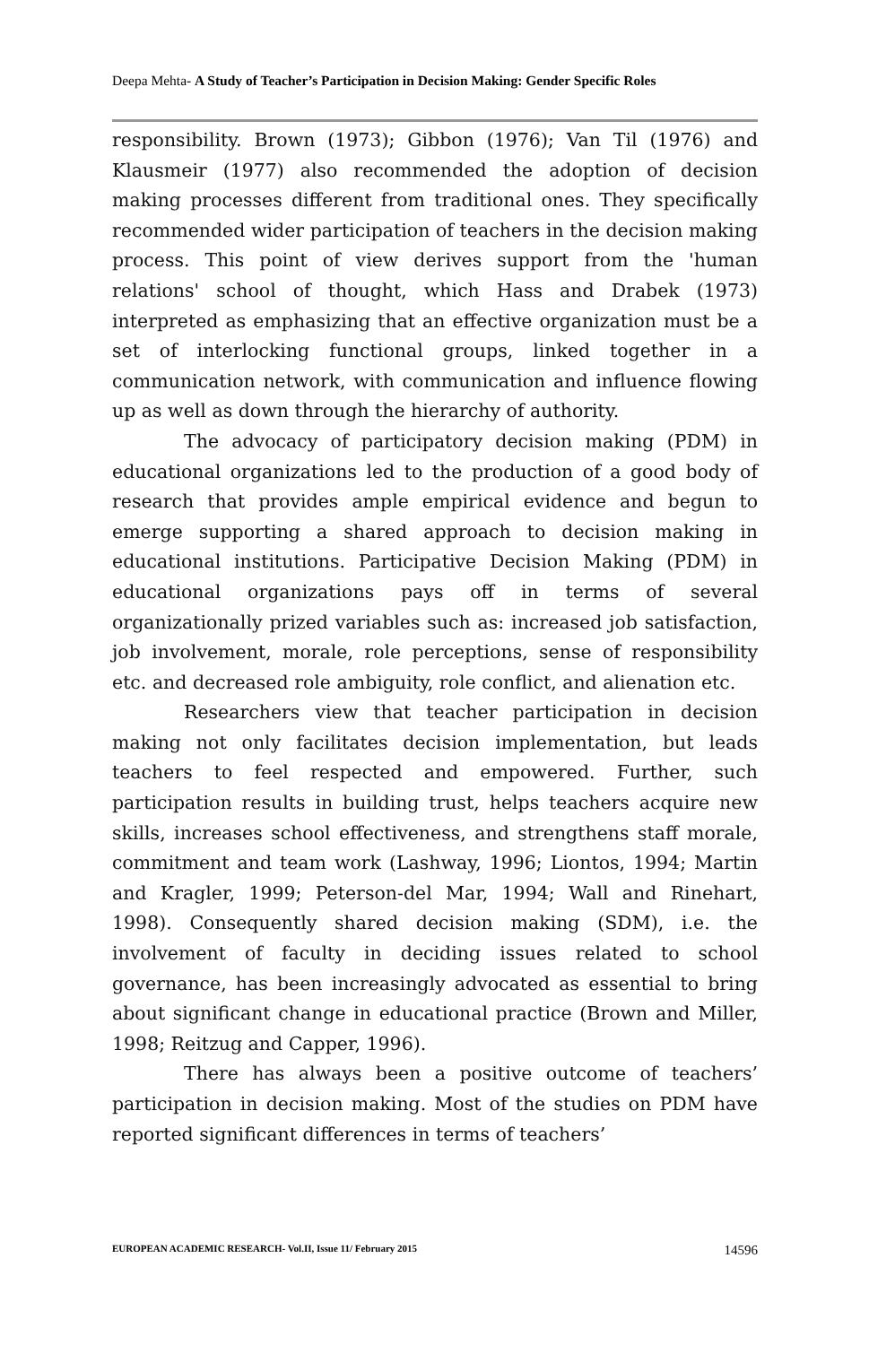Deepa Mehta- A Study of Teacher’s Participation in Decision Making: Gender Specific Roles
responsibility. Brown (1973); Gibbon (1976); Van Til (1976) and Klausmeir (1977) also recommended the adoption of decision making processes different from traditional ones. They specifically recommended wider participation of teachers in the decision making process. This point of view derives support from the 'human relations' school of thought, which Hass and Drabek (1973) interpreted as emphasizing that an effective organization must be a set of interlocking functional groups, linked together in a communication network, with communication and influence flowing up as well as down through the hierarchy of authority.
The advocacy of participatory decision making (PDM) in educational organizations led to the production of a good body of research that provides ample empirical evidence and begun to emerge supporting a shared approach to decision making in educational institutions. Participative Decision Making (PDM) in educational organizations pays off in terms of several organizationally prized variables such as: increased job satisfaction, job involvement, morale, role perceptions, sense of responsibility etc. and decreased role ambiguity, role conflict, and alienation etc.
Researchers view that teacher participation in decision making not only facilitates decision implementation, but leads teachers to feel respected and empowered. Further, such participation results in building trust, helps teachers acquire new skills, increases school effectiveness, and strengthens staff morale, commitment and team work (Lashway, 1996; Liontos, 1994; Martin and Kragler, 1999; Peterson-del Mar, 1994; Wall and Rinehart, 1998). Consequently shared decision making (SDM), i.e. the involvement of faculty in deciding issues related to school governance, has been increasingly advocated as essential to bring about significant change in educational practice (Brown and Miller, 1998; Reitzug and Capper, 1996).
There has always been a positive outcome of teachers’ participation in decision making. Most of the studies on PDM have reported significant differences in terms of teachers’
EUROPEAN ACADEMIC RESEARCH- Vol.II, Issue 11/ February 2015 14596